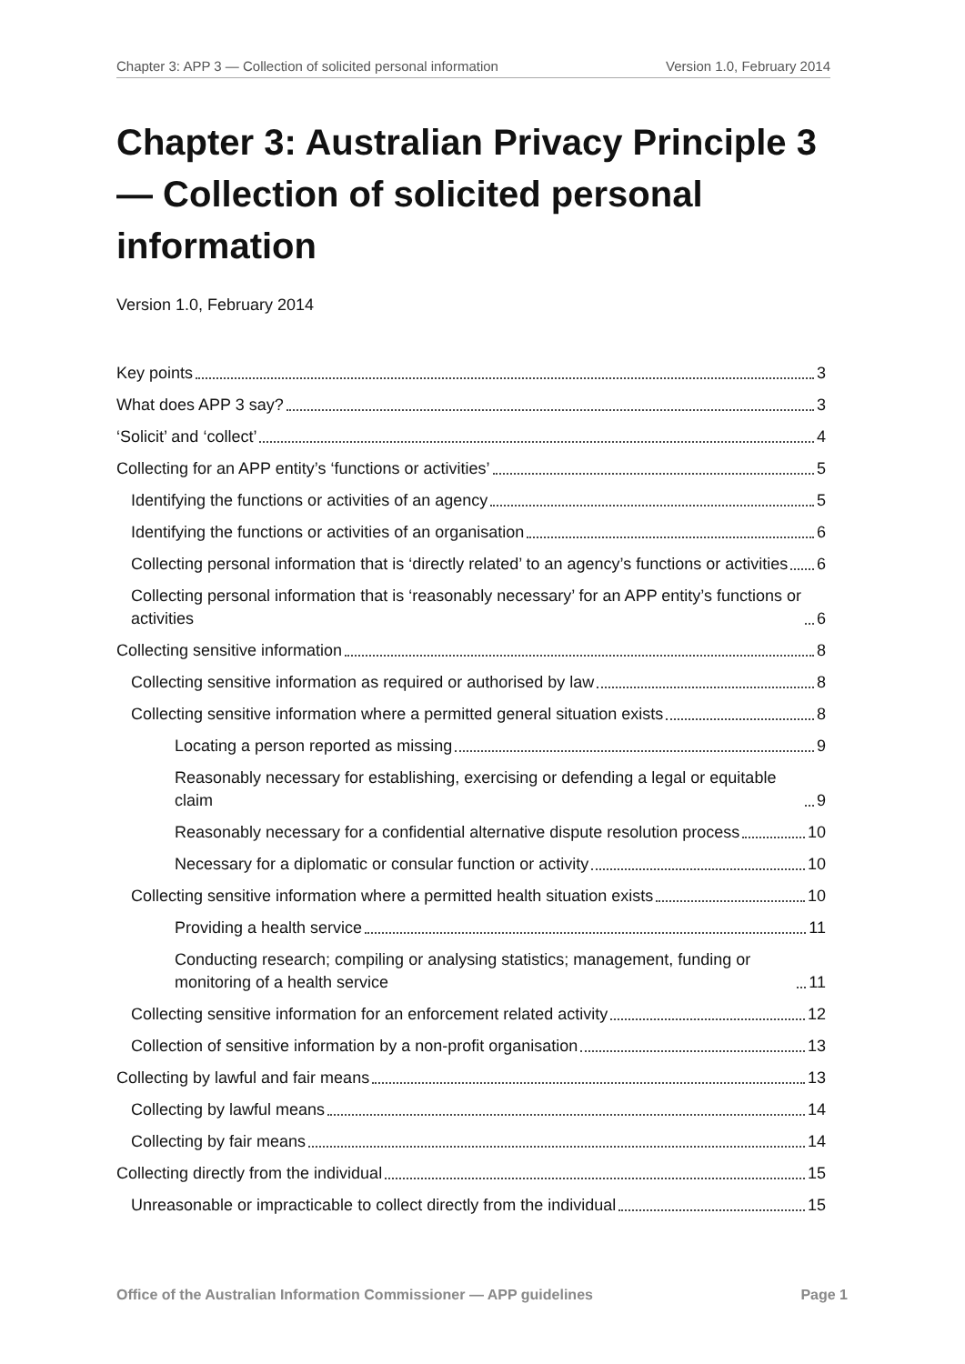Chapter 3: APP 3 — Collection of solicited personal information Version 1.0, February 2014
Chapter 3: Australian Privacy Principle 3 — Collection of solicited personal information
Version 1.0, February 2014
Key points 3
What does APP 3 say? 3
‘Solicit’ and ‘collect’ 4
Collecting for an APP entity’s ‘functions or activities’ 5
Identifying the functions or activities of an agency 5
Identifying the functions or activities of an organisation 6
Collecting personal information that is ‘directly related’ to an agency’s functions or activities 6
Collecting personal information that is ‘reasonably necessary’ for an APP entity’s functions or activities 6
Collecting sensitive information 8
Collecting sensitive information as required or authorised by law 8
Collecting sensitive information where a permitted general situation exists 8
Locating a person reported as missing 9
Reasonably necessary for establishing, exercising or defending a legal or equitable claim 9
Reasonably necessary for a confidential alternative dispute resolution process 10
Necessary for a diplomatic or consular function or activity 10
Collecting sensitive information where a permitted health situation exists 10
Providing a health service 11
Conducting research; compiling or analysing statistics; management, funding or monitoring of a health service 11
Collecting sensitive information for an enforcement related activity 12
Collection of sensitive information by a non-profit organisation 13
Collecting by lawful and fair means 13
Collecting by lawful means 14
Collecting by fair means 14
Collecting directly from the individual 15
Unreasonable or impracticable to collect directly from the individual 15
Office of the Australian Information Commissioner — APP guidelines Page 1